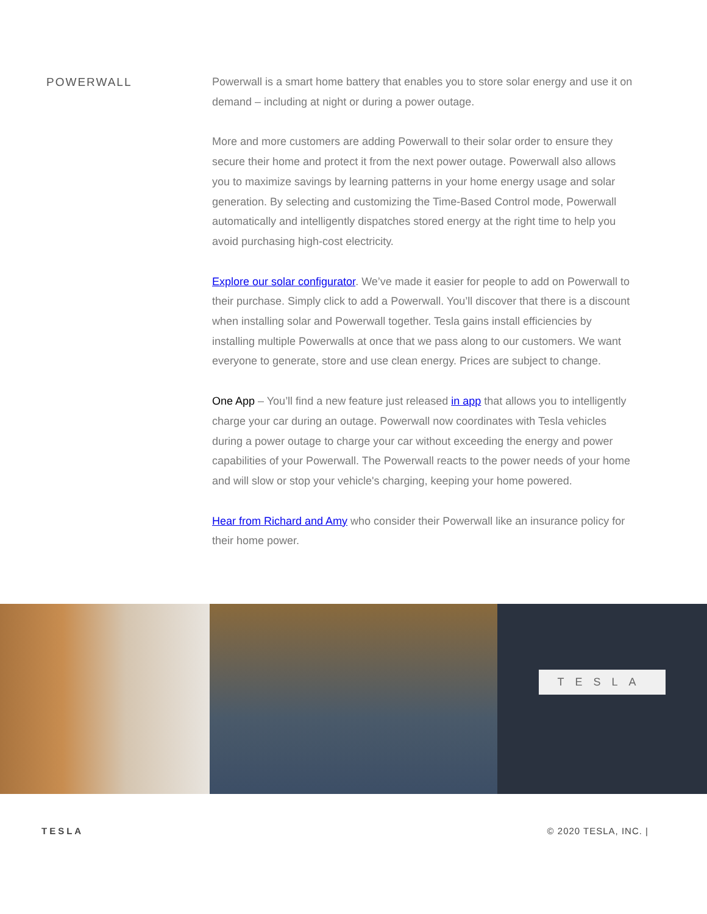POWERWALL
Powerwall is a smart home battery that enables you to store solar energy and use it on demand – including at night or during a power outage.
More and more customers are adding Powerwall to their solar order to ensure they secure their home and protect it from the next power outage. Powerwall also allows you to maximize savings by learning patterns in your home energy usage and solar generation. By selecting and customizing the Time-Based Control mode, Powerwall automatically and intelligently dispatches stored energy at the right time to help you avoid purchasing high-cost electricity.
Explore our solar configurator. We’ve made it easier for people to add on Powerwall to their purchase. Simply click to add a Powerwall. You’ll discover that there is a discount when installing solar and Powerwall together. Tesla gains install efficiencies by installing multiple Powerwalls at once that we pass along to our customers. We want everyone to generate, store and use clean energy. Prices are subject to change.
One App – You’ll find a new feature just released in app that allows you to intelligently charge your car during an outage. Powerwall now coordinates with Tesla vehicles during a power outage to charge your car without exceeding the energy and power capabilities of your Powerwall. The Powerwall reacts to the power needs of your home and will slow or stop your vehicle's charging, keeping your home powered.
Hear from Richard and Amy who consider their Powerwall like an insurance policy for their home power.
TESLA
TESLA © 2020 TESLA, INC. |